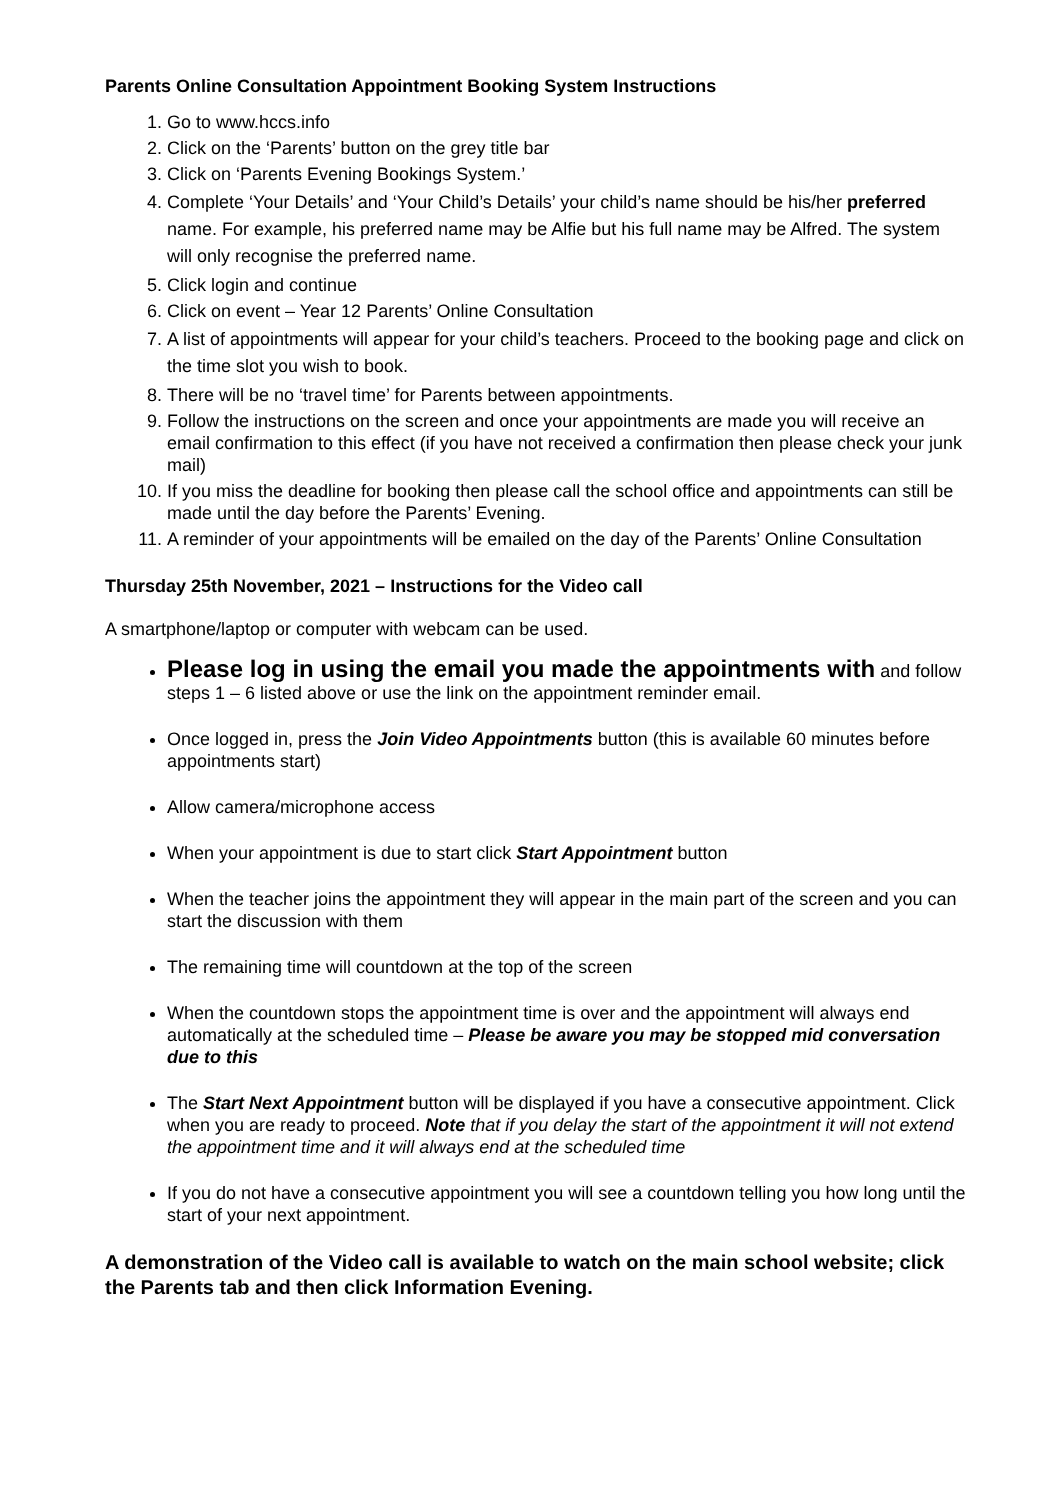Parents Online Consultation Appointment Booking System Instructions
1. Go to www.hccs.info
2. Click on the ‘Parents’ button on the grey title bar
3. Click on ‘Parents Evening Bookings System.’
4. Complete ‘Your Details’ and ‘Your Child’s Details’ your child’s name should be his/her preferred name. For example, his preferred name may be Alfie but his full name may be Alfred. The system will only recognise the preferred name.
5. Click login and continue
6. Click on event – Year 12 Parents’ Online Consultation
7. A list of appointments will appear for your child’s teachers. Proceed to the booking page and click on the time slot you wish to book.
8. There will be no ‘travel time’ for Parents between appointments.
9. Follow the instructions on the screen and once your appointments are made you will receive an email confirmation to this effect (if you have not received a confirmation then please check your junk mail)
10. If you miss the deadline for booking then please call the school office and appointments can still be made until the day before the Parents’ Evening.
11. A reminder of your appointments will be emailed on the day of the Parents’ Online Consultation
Thursday 25th November, 2021 – Instructions for the Video call
A smartphone/laptop or computer with webcam can be used.
Please log in using the email you made the appointments with and follow steps 1 – 6 listed above or use the link on the appointment reminder email.
Once logged in, press the Join Video Appointments button (this is available 60 minutes before appointments start)
Allow camera/microphone access
When your appointment is due to start click Start Appointment button
When the teacher joins the appointment they will appear in the main part of the screen and you can start the discussion with them
The remaining time will countdown at the top of the screen
When the countdown stops the appointment time is over and the appointment will always end automatically at the scheduled time – Please be aware you may be stopped mid conversation due to this
The Start Next Appointment button will be displayed if you have a consecutive appointment. Click when you are ready to proceed. Note that if you delay the start of the appointment it will not extend the appointment time and it will always end at the scheduled time
If you do not have a consecutive appointment you will see a countdown telling you how long until the start of your next appointment.
A demonstration of the Video call is available to watch on the main school website; click the Parents tab and then click Information Evening.